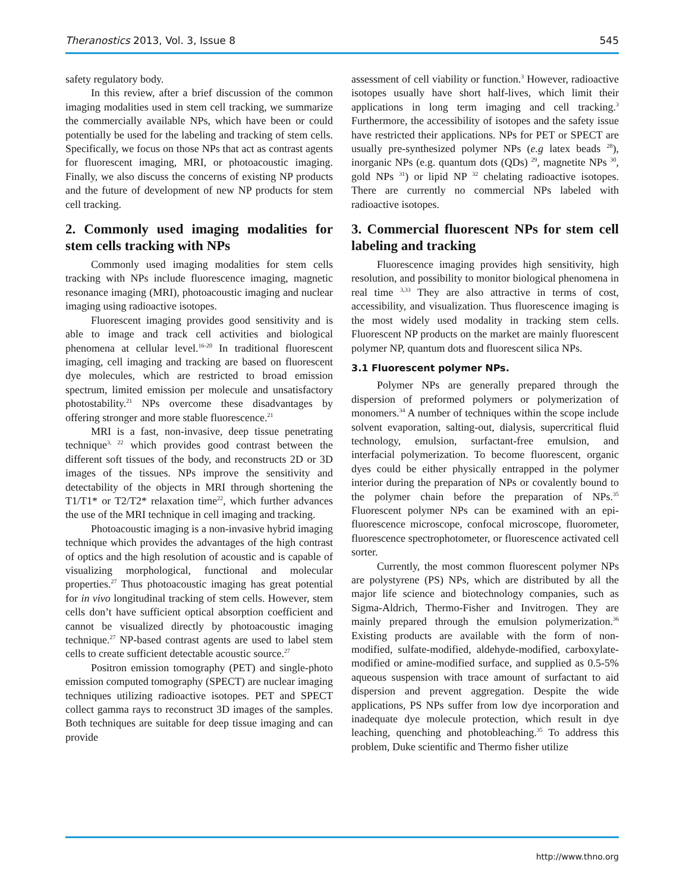Theranostics 2013, Vol. 3, Issue 8 545
safety regulatory body.
In this review, after a brief discussion of the common imaging modalities used in stem cell tracking, we summarize the commercially available NPs, which have been or could potentially be used for the labeling and tracking of stem cells. Specifically, we focus on those NPs that act as contrast agents for fluorescent imaging, MRI, or photoacoustic imaging. Finally, we also discuss the concerns of existing NP products and the future of development of new NP products for stem cell tracking.
2. Commonly used imaging modalities for stem cells tracking with NPs
Commonly used imaging modalities for stem cells tracking with NPs include fluorescence imaging, magnetic resonance imaging (MRI), photoacoustic imaging and nuclear imaging using radioactive isotopes.
Fluorescent imaging provides good sensitivity and is able to image and track cell activities and biological phenomena at cellular level.<sup>16-20</sup> In traditional fluorescent imaging, cell imaging and tracking are based on fluorescent dye molecules, which are restricted to broad emission spectrum, limited emission per molecule and unsatisfactory photostability.<sup>21</sup> NPs overcome these disadvantages by offering stronger and more stable fluorescence.<sup>21</sup>
MRI is a fast, non-invasive, deep tissue penetrating technique<sup>3, 22</sup> which provides good contrast between the different soft tissues of the body, and reconstructs 2D or 3D images of the tissues. NPs improve the sensitivity and detectability of the objects in MRI through shortening the T1/T1* or T2/T2* relaxation time<sup>22</sup>, which further advances the use of the MRI technique in cell imaging and tracking.
Photoacoustic imaging is a non-invasive hybrid imaging technique which provides the advantages of the high contrast of optics and the high resolution of acoustic and is capable of visualizing morphological, functional and molecular properties.<sup>27</sup> Thus photoacoustic imaging has great potential for in vivo longitudinal tracking of stem cells. However, stem cells don’t have sufficient optical absorption coefficient and cannot be visualized directly by photoacoustic imaging technique.<sup>27</sup> NP-based contrast agents are used to label stem cells to create sufficient detectable acoustic source.<sup>27</sup>
Positron emission tomography (PET) and single-photo emission computed tomography (SPECT) are nuclear imaging techniques utilizing radioactive isotopes. PET and SPECT collect gamma rays to reconstruct 3D images of the samples. Both techniques are suitable for deep tissue imaging and can provide
assessment of cell viability or function.<sup>3</sup> However, radioactive isotopes usually have short half-lives, which limit their applications in long term imaging and cell tracking.<sup>3</sup> Furthermore, the accessibility of isotopes and the safety issue have restricted their applications. NPs for PET or SPECT are usually pre-synthesized polymer NPs (e.g latex beads <sup>28</sup>), inorganic NPs (e.g. quantum dots (QDs) <sup>29</sup>, magnetite NPs <sup>30</sup>, gold NPs <sup>31</sup>) or lipid NP <sup>32</sup> chelating radioactive isotopes. There are currently no commercial NPs labeled with radioactive isotopes.
3. Commercial fluorescent NPs for stem cell labeling and tracking
Fluorescence imaging provides high sensitivity, high resolution, and possibility to monitor biological phenomena in real time <sup>3,33</sup> They are also attractive in terms of cost, accessibility, and visualization. Thus fluorescence imaging is the most widely used modality in tracking stem cells. Fluorescent NP products on the market are mainly fluorescent polymer NP, quantum dots and fluorescent silica NPs.
3.1 Fluorescent polymer NPs.
Polymer NPs are generally prepared through the dispersion of preformed polymers or polymerization of monomers.<sup>34</sup> A number of techniques within the scope include solvent evaporation, salting-out, dialysis, supercritical fluid technology, emulsion, surfactant-free emulsion, and interfacial polymerization. To become fluorescent, organic dyes could be either physically entrapped in the polymer interior during the preparation of NPs or covalently bound to the polymer chain before the preparation of NPs.<sup>35</sup> Fluorescent polymer NPs can be examined with an epi-fluorescence microscope, confocal microscope, fluorometer, fluorescence spectrophotometer, or fluorescence activated cell sorter.
Currently, the most common fluorescent polymer NPs are polystyrene (PS) NPs, which are distributed by all the major life science and biotechnology companies, such as Sigma-Aldrich, Thermo-Fisher and Invitrogen. They are mainly prepared through the emulsion polymerization.<sup>36</sup> Existing products are available with the form of non-modified, sulfate-modified, aldehyde-modified, carboxylate-modified or amine-modified surface, and supplied as 0.5-5% aqueous suspension with trace amount of surfactant to aid dispersion and prevent aggregation. Despite the wide applications, PS NPs suffer from low dye incorporation and inadequate dye molecule protection, which result in dye leaching, quenching and photobleaching.<sup>35</sup> To address this problem, Duke scientific and Thermo fisher utilize
http://www.thno.org